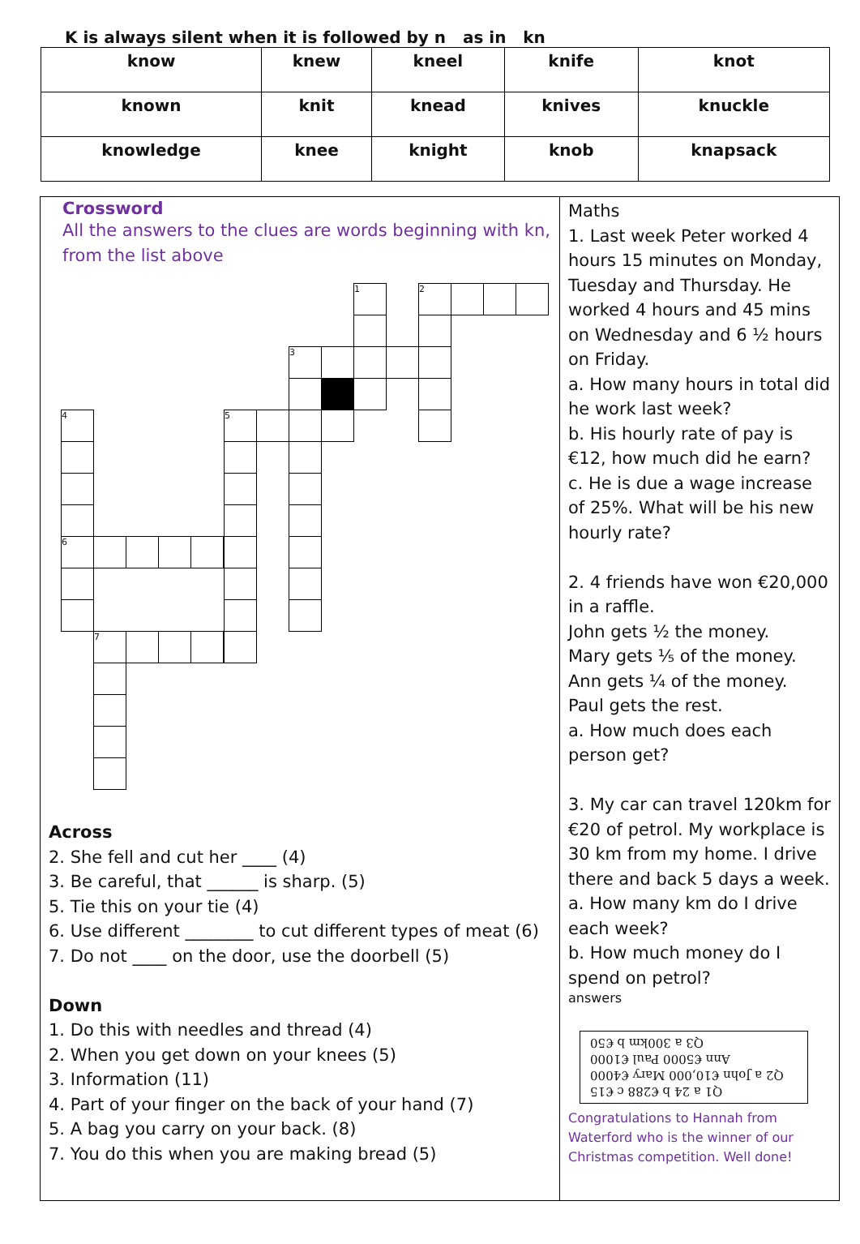K is always silent when it is followed by n as in kn
| know | knew | kneel | knife | knot |
| known | knit | knead | knives | knuckle |
| knowledge | knee | knight | knob | knapsack |
Crossword
All the answers to the clues are words beginning with kn, from the list above
1 2
3
5
4
6
7
Across
2. She fell and cut her ____ (4)
3. Be careful, that ______ is sharp. (5)
5. Tie this on your tie (4)
6. Use different ________ to cut different types of meat (6)
7. Do not ____ on the door, use the doorbell (5)
Down
1. Do this with needles and thread (4)
2. When you get down on your knees (5)
3. Information (11)
4. Part of your finger on the back of your hand (7)
5. A bag you carry on your back. (8)
7. You do this when you are making bread (5)
Maths
1. Last week Peter worked 4 hours 15 minutes on Monday, Tuesday and Thursday. He worked 4 hours and 45 mins on Wednesday and 6 ½ hours on Friday.
a. How many hours in total did he work last week?
b. His hourly rate of pay is €12, how much did he earn?
c. He is due a wage increase of 25%. What will be his new hourly rate?
2. 4 friends have won €20,000 in a raffle.
John gets ½ the money.
Mary gets ⅕ of the money.
Ann gets ¼ of the money.
Paul gets the rest.
a. How much does each person get?
3. My car can travel 120km for €20 of petrol. My workplace is 30 km from my home. I drive there and back 5 days a week.
a. How many km do I drive each week?
b. How much money do I spend on petrol?
answers
Q1 a 24 b €288 c €15
Q2 a John €10,000 Mary €4000
Ann €5000 Paul €1000
Q3 a 300km b €50
Congratulations to Hannah from Waterford who is the winner of our Christmas competition. Well done!